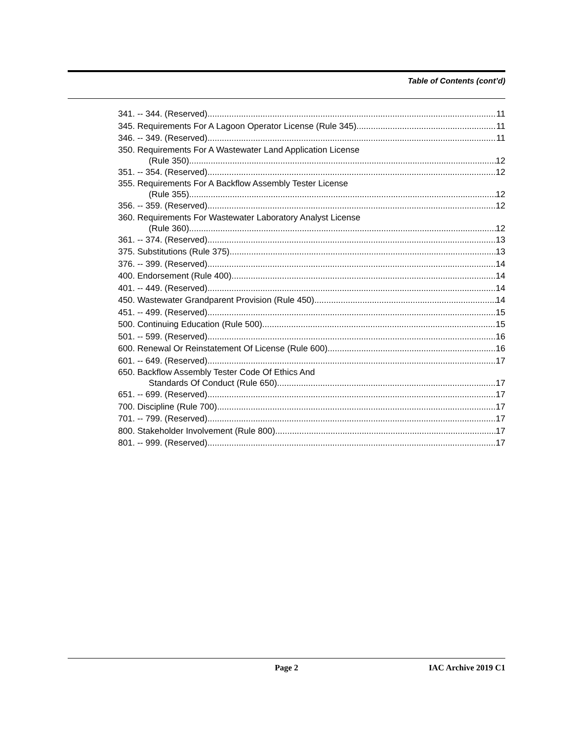Table of Contents (cont’d)
341. -- 344. (Reserved) 11
345. Requirements For A Lagoon Operator License (Rule 345). 11
346. -- 349. (Reserved) 11
350. Requirements For A Wastewater Land Application License
(Rule 350). 12
351. -- 354. (Reserved) 12
355. Requirements For A Backflow Assembly Tester License
(Rule 355). 12
356. -- 359. (Reserved) 12
360. Requirements For Wastewater Laboratory Analyst License
(Rule 360). 12
361. -- 374. (Reserved) 13
375. Substitutions (Rule 375). 13
376. -- 399. (Reserved) 14
400. Endorsement (Rule 400). 14
401. -- 449. (Reserved) 14
450. Wastewater Grandparent Provision (Rule 450). 14
451. -- 499. (Reserved) 15
500. Continuing Education (Rule 500). 15
501. -- 599. (Reserved) 16
600. Renewal Or Reinstatement Of License (Rule 600). 16
601. -- 649. (Reserved) 17
650. Backflow Assembly Tester Code Of Ethics And
Standards Of Conduct (Rule 650). 17
651. -- 699. (Reserved) 17
700. Discipline (Rule 700). 17
701. -- 799. (Reserved) 17
800. Stakeholder Involvement (Rule 800). 17
801. -- 999. (Reserved) 17
Page 2 IAC Archive 2019 C1